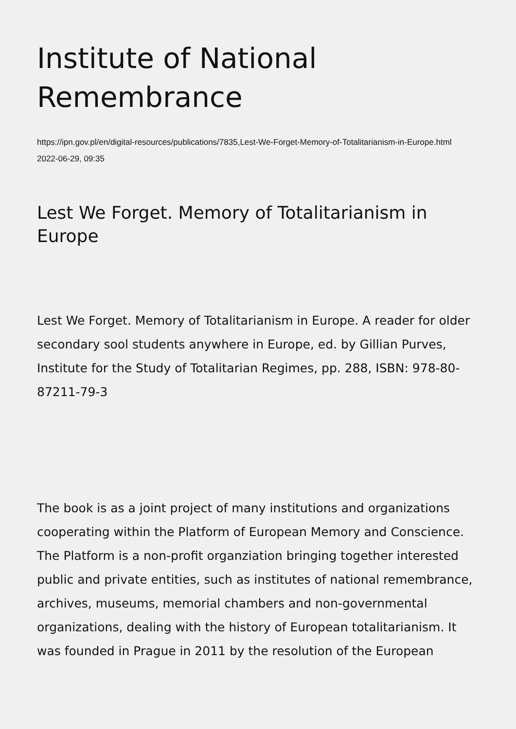Institute of National Remembrance
https://ipn.gov.pl/en/digital-resources/publications/7835,Lest-We-Forget-Memory-of-Totalitarianism-in-Europe.html
2022-06-29, 09:35
Lest We Forget. Memory of Totalitarianism in Europe
Lest We Forget. Memory of Totalitarianism in Europe. A reader for older secondary sool students anywhere in Europe, ed. by Gillian Purves, Institute for the Study of Totalitarian Regimes, pp. 288, ISBN: 978-80-87211-79-3
The book is as a joint project of many institutions and organizations cooperating within the Platform of European Memory and Conscience. The Platform is a non-profit organziation bringing together interested public and private entities, such as institutes of national remembrance, archives, museums, memorial chambers and non-governmental organizations, dealing with the history of European totalitarianism. It was founded in Prague in 2011 by the resolution of the European